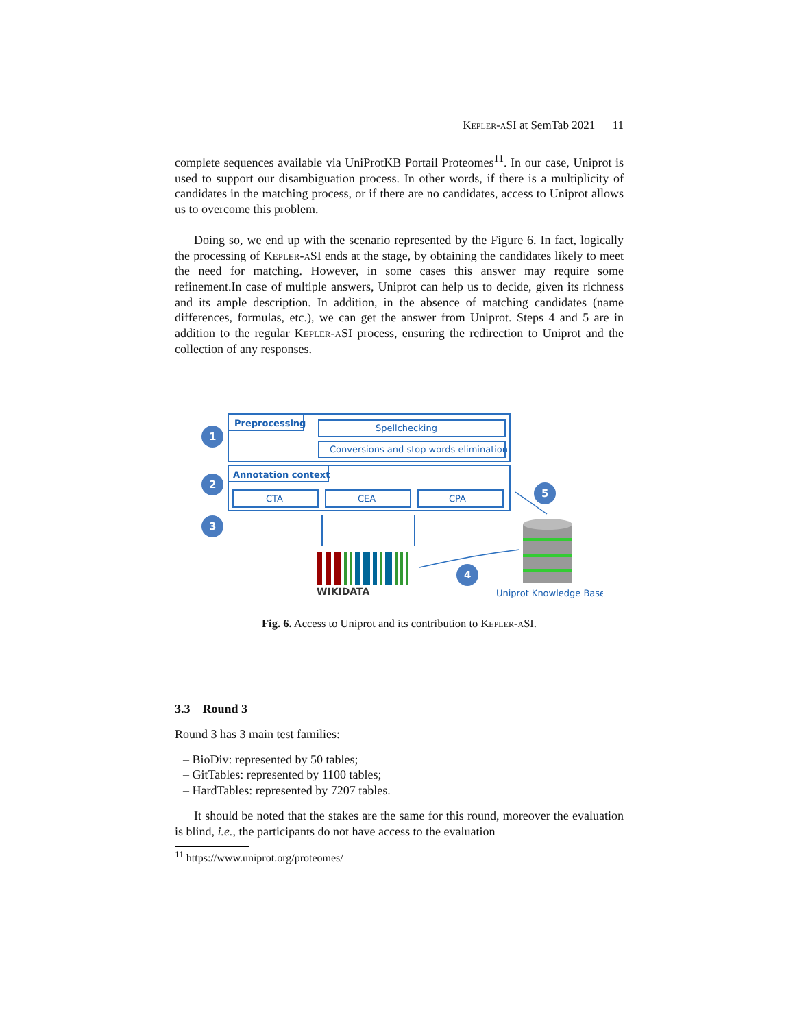Kepler-aSI at SemTab 2021 11
complete sequences available via UniProtKB Portail Proteomes<sup>11</sup>. In our case, Uniprot is used to support our disambiguation process. In other words, if there is a multiplicity of candidates in the matching process, or if there are no candidates, access to Uniprot allows us to overcome this problem.
Doing so, we end up with the scenario represented by the Figure 6. In fact, logically the processing of Kepler-aSI ends at the stage, by obtaining the candidates likely to meet the need for matching. However, in some cases this answer may require some refinement.In case of multiple answers, Uniprot can help us to decide, given its richness and its ample description. In addition, in the absence of matching candidates (name differences, formulas, etc.), we can get the answer from Uniprot. Steps 4 and 5 are in addition to the regular Kepler-aSI process, ensuring the redirection to Uniprot and the collection of any responses.
Preprocessing
Spellchecking
Conversions and stop words elimination
Annotation context
CTA
CEA
CPA
1
2
3
4
5
WIKIDATA
Uniprot Knowledge Base
Fig. 6. Access to Uniprot and its contribution to Kepler-aSI.
3.3 Round 3
Round 3 has 3 main test families:
– BioDiv: represented by 50 tables;
– GitTables: represented by 1100 tables;
– HardTables: represented by 7207 tables.
It should be noted that the stakes are the same for this round, moreover the evaluation is blind, i.e., the participants do not have access to the evaluation
<sup>11</sup> https://www.uniprot.org/proteomes/